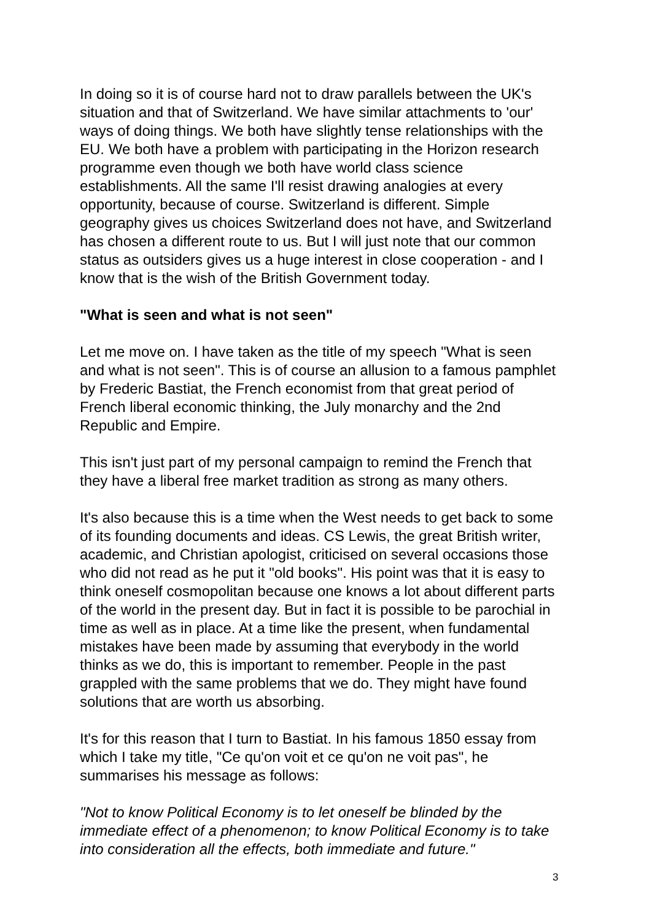In doing so it is of course hard not to draw parallels between the UK's situation and that of Switzerland. We have similar attachments to 'our' ways of doing things. We both have slightly tense relationships with the EU. We both have a problem with participating in the Horizon research programme even though we both have world class science establishments. All the same I'll resist drawing analogies at every opportunity, because of course. Switzerland is different. Simple geography gives us choices Switzerland does not have, and Switzerland has chosen a different route to us. But I will just note that our common status as outsiders gives us a huge interest in close cooperation - and I know that is the wish of the British Government today.
"What is seen and what is not seen"
Let me move on. I have taken as the title of my speech "What is seen and what is not seen". This is of course an allusion to a famous pamphlet by Frederic Bastiat, the French economist from that great period of French liberal economic thinking, the July monarchy and the 2nd Republic and Empire.
This isn't just part of my personal campaign to remind the French that they have a liberal free market tradition as strong as many others.
It's also because this is a time when the West needs to get back to some of its founding documents and ideas. CS Lewis, the great British writer, academic, and Christian apologist, criticised on several occasions those who did not read as he put it "old books". His point was that it is easy to think oneself cosmopolitan because one knows a lot about different parts of the world in the present day. But in fact it is possible to be parochial in time as well as in place. At a time like the present, when fundamental mistakes have been made by assuming that everybody in the world thinks as we do, this is important to remember. People in the past grappled with the same problems that we do. They might have found solutions that are worth us absorbing.
It's for this reason that I turn to Bastiat. In his famous 1850 essay from which I take my title, "Ce qu'on voit et ce qu'on ne voit pas", he summarises his message as follows:
"Not to know Political Economy is to let oneself be blinded by the immediate effect of a phenomenon; to know Political Economy is to take into consideration all the effects, both immediate and future."
3